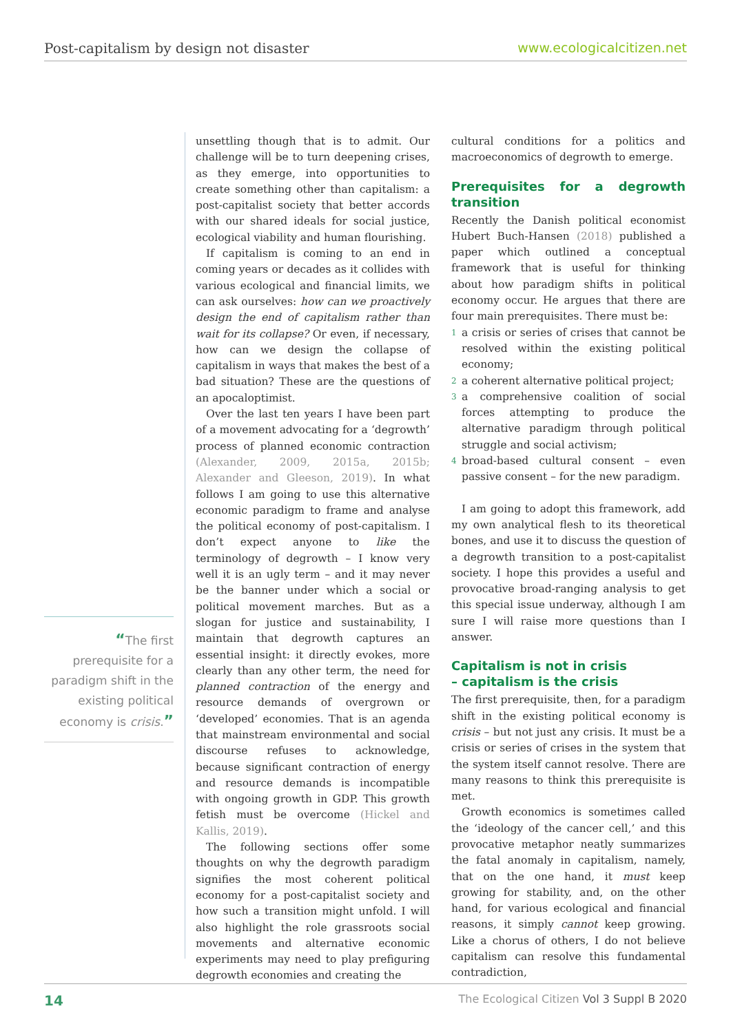Post-capitalism by design not disaster www.ecologicalcitizen.net
“The first prerequisite for a paradigm shift in the existing political economy is crisis.”
unsettling though that is to admit. Our challenge will be to turn deepening crises, as they emerge, into opportunities to create something other than capitalism: a post-capitalist society that better accords with our shared ideals for social justice, ecological viability and human flourishing.
If capitalism is coming to an end in coming years or decades as it collides with various ecological and financial limits, we can ask ourselves: how can we proactively design the end of capitalism rather than wait for its collapse? Or even, if necessary, how can we design the collapse of capitalism in ways that makes the best of a bad situation? These are the questions of an apocaloptimist.
Over the last ten years I have been part of a movement advocating for a ‘degrowth’ process of planned economic contraction (Alexander, 2009, 2015a, 2015b; Alexander and Gleeson, 2019). In what follows I am going to use this alternative economic paradigm to frame and analyse the political economy of post-capitalism. I don’t expect anyone to like the terminology of degrowth – I know very well it is an ugly term – and it may never be the banner under which a social or political movement marches. But as a slogan for justice and sustainability, I maintain that degrowth captures an essential insight: it directly evokes, more clearly than any other term, the need for planned contraction of the energy and resource demands of overgrown or ‘developed’ economies. That is an agenda that mainstream environmental and social discourse refuses to acknowledge, because significant contraction of energy and resource demands is incompatible with ongoing growth in GDP. This growth fetish must be overcome (Hickel and Kallis, 2019).
The following sections offer some thoughts on why the degrowth paradigm signifies the most coherent political economy for a post-capitalist society and how such a transition might unfold. I will also highlight the role grassroots social movements and alternative economic experiments may need to play prefiguring degrowth economies and creating the
cultural conditions for a politics and macroeconomics of degrowth to emerge.
Prerequisites for a degrowth transition
Recently the Danish political economist Hubert Buch-Hansen (2018) published a paper which outlined a conceptual framework that is useful for thinking about how paradigm shifts in political economy occur. He argues that there are four main prerequisites. There must be:
1 a crisis or series of crises that cannot be resolved within the existing political economy;
2 a coherent alternative political project;
3 a comprehensive coalition of social forces attempting to produce the alternative paradigm through political struggle and social activism;
4 broad-based cultural consent – even passive consent – for the new paradigm.
I am going to adopt this framework, add my own analytical flesh to its theoretical bones, and use it to discuss the question of a degrowth transition to a post-capitalist society. I hope this provides a useful and provocative broad-ranging analysis to get this special issue underway, although I am sure I will raise more questions than I answer.
Capitalism is not in crisis
– capitalism is the crisis
The first prerequisite, then, for a paradigm shift in the existing political economy is crisis – but not just any crisis. It must be a crisis or series of crises in the system that the system itself cannot resolve. There are many reasons to think this prerequisite is met.
Growth economics is sometimes called the ‘ideology of the cancer cell,’ and this provocative metaphor neatly summarizes the fatal anomaly in capitalism, namely, that on the one hand, it must keep growing for stability, and, on the other hand, for various ecological and financial reasons, it simply cannot keep growing. Like a chorus of others, I do not believe capitalism can resolve this fundamental contradiction,
14 The Ecological Citizen Vol 3 Suppl B 2020